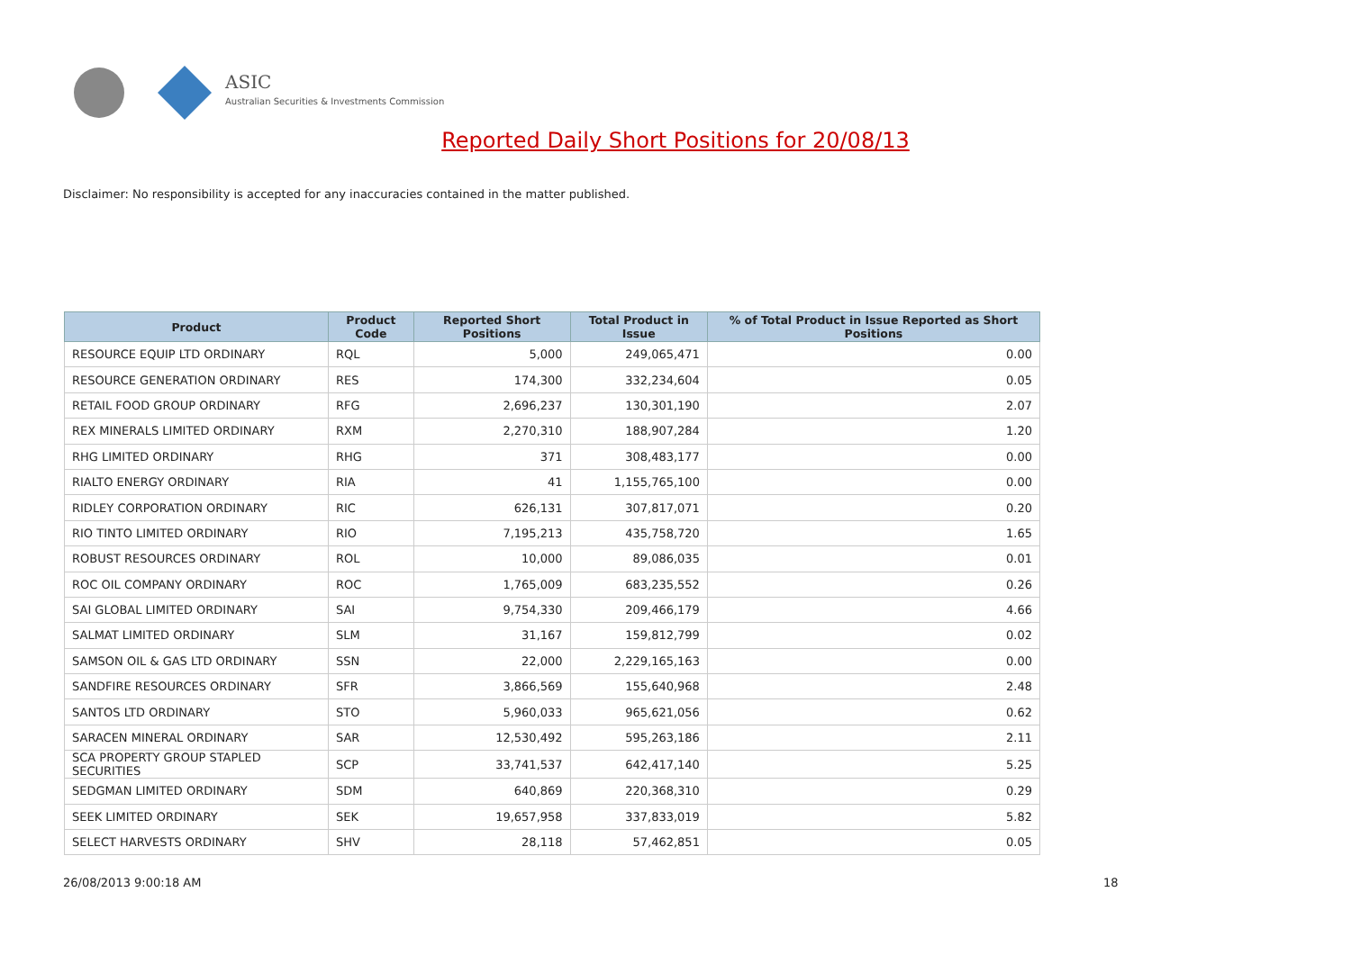ASIC
Australian Securities & Investments Commission
Reported Daily Short Positions for 20/08/13
Disclaimer: No responsibility is accepted for any inaccuracies contained in the matter published.
| Product | Product Code | Reported Short Positions | Total Product in Issue | % of Total Product in Issue Reported as Short Positions |
| --- | --- | --- | --- | --- |
| RESOURCE EQUIP LTD ORDINARY | RQL | 5,000 | 249,065,471 | 0.00 |
| RESOURCE GENERATION ORDINARY | RES | 174,300 | 332,234,604 | 0.05 |
| RETAIL FOOD GROUP ORDINARY | RFG | 2,696,237 | 130,301,190 | 2.07 |
| REX MINERALS LIMITED ORDINARY | RXM | 2,270,310 | 188,907,284 | 1.20 |
| RHG LIMITED ORDINARY | RHG | 371 | 308,483,177 | 0.00 |
| RIALTO ENERGY ORDINARY | RIA | 41 | 1,155,765,100 | 0.00 |
| RIDLEY CORPORATION ORDINARY | RIC | 626,131 | 307,817,071 | 0.20 |
| RIO TINTO LIMITED ORDINARY | RIO | 7,195,213 | 435,758,720 | 1.65 |
| ROBUST RESOURCES ORDINARY | ROL | 10,000 | 89,086,035 | 0.01 |
| ROC OIL COMPANY ORDINARY | ROC | 1,765,009 | 683,235,552 | 0.26 |
| SAI GLOBAL LIMITED ORDINARY | SAI | 9,754,330 | 209,466,179 | 4.66 |
| SALMAT LIMITED ORDINARY | SLM | 31,167 | 159,812,799 | 0.02 |
| SAMSON OIL & GAS LTD ORDINARY | SSN | 22,000 | 2,229,165,163 | 0.00 |
| SANDFIRE RESOURCES ORDINARY | SFR | 3,866,569 | 155,640,968 | 2.48 |
| SANTOS LTD ORDINARY | STO | 5,960,033 | 965,621,056 | 0.62 |
| SARACEN MINERAL ORDINARY | SAR | 12,530,492 | 595,263,186 | 2.11 |
| SCA PROPERTY GROUP STAPLED SECURITIES | SCP | 33,741,537 | 642,417,140 | 5.25 |
| SEDGMAN LIMITED ORDINARY | SDM | 640,869 | 220,368,310 | 0.29 |
| SEEK LIMITED ORDINARY | SEK | 19,657,958 | 337,833,019 | 5.82 |
| SELECT HARVESTS ORDINARY | SHV | 28,118 | 57,462,851 | 0.05 |
26/08/2013 9:00:18 AM 18